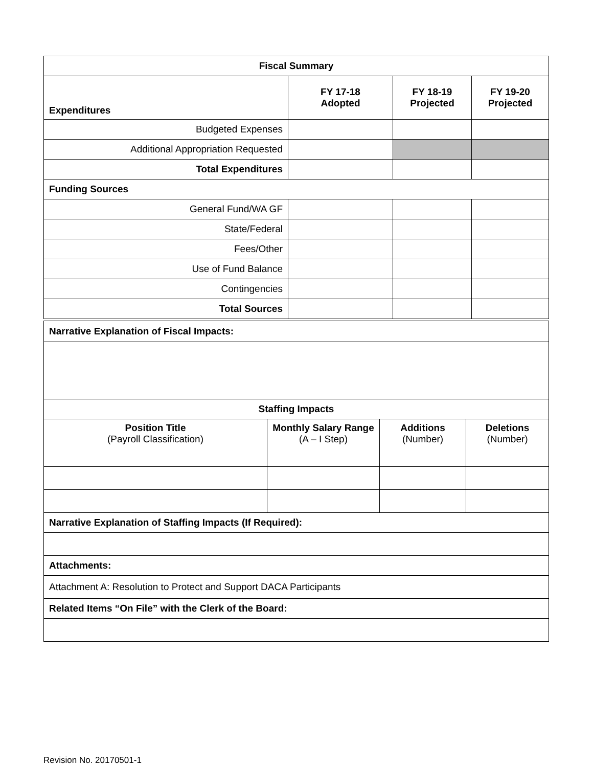| Fiscal Summary | | | |
| --- | --- | --- | --- |
| Expenditures | FY 17-18 Adopted | FY 18-19 Projected | FY 19-20 Projected |
| Budgeted Expenses | | | |
| Additional Appropriation Requested | | | |
| Total Expenditures | | | |
| Funding Sources | | | |
| General Fund/WA GF | | | |
| State/Federal | | | |
| Fees/Other | | | |
| Use of Fund Balance | | | |
| Contingencies | | | |
| Total Sources | | | |
| Narrative Explanation of Fiscal Impacts: | | | |
| Staffing Impacts | | | |
| Position Title (Payroll Classification) | Monthly Salary Range (A – I Step) | Additions (Number) | Deletions (Number) |
| Narrative Explanation of Staffing Impacts (If Required): | | | |
| Attachments: | | | |
| Attachment A: Resolution to Protect and Support DACA Participants | | | |
| Related Items “On File” with the Clerk of the Board: | | | |
Revision No. 20170501-1